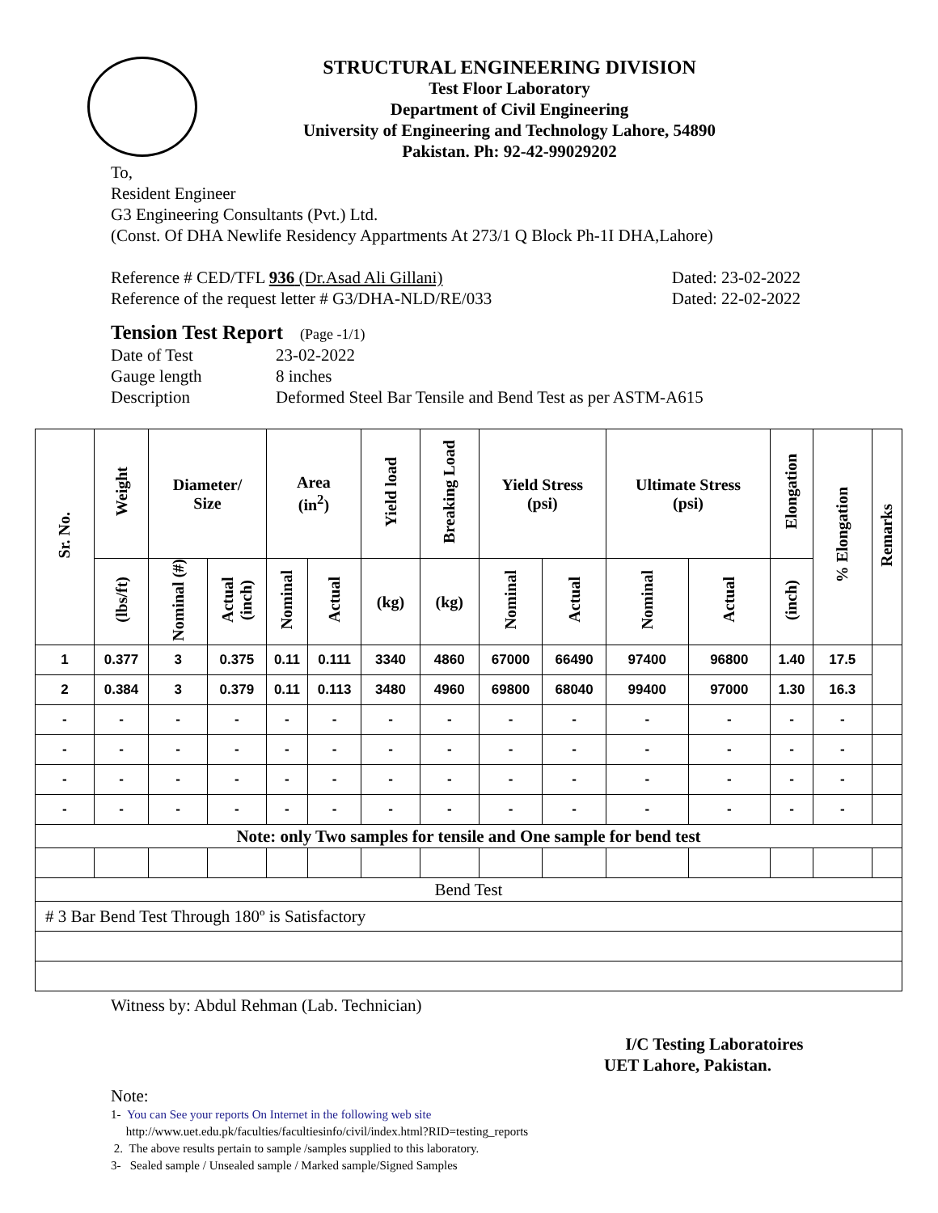STRUCTURAL ENGINEERING DIVISION
Test Floor Laboratory
Department of Civil Engineering
University of Engineering and Technology Lahore, 54890
Pakistan. Ph: 92-42-99029202
To,
Resident Engineer
G3 Engineering Consultants (Pvt.) Ltd.
(Const. Of DHA Newlife Residency Appartments At 273/1 Q Block Ph-1I DHA,Lahore)
Reference # CED/TFL 936 (Dr.Asad Ali Gillani) Dated: 23-02-2022
Reference of the request letter # G3/DHA-NLD/RE/033 Dated: 22-02-2022
Tension Test Report (Page -1/1)
Date of Test 23-02-2022
Gauge length 8 inches
Description Deformed Steel Bar Tensile and Bend Test as per ASTM-A615
| Sr. No. | Weight | Diameter/ Size | | Area (in<sup>2</sup>) | | Yield load | Breaking Load | Yield Stress (psi) | | Ultimate Stress (psi) | | Elongation | % Elongation | Remarks |
| --- | --- | --- | --- | --- | --- | --- | --- | --- | --- | --- | --- | --- | --- | --- |
| | (lbs/ft) | Nominal (#) | Actual (inch) | Nominal | Actual | (kg) | (kg) | Nominal | Actual | Nominal | Actual | (inch) | | |
| 1 | 0.377 | 3 | 0.375 | 0.11 | 0.111 | 3340 | 4860 | 67000 | 66490 | 97400 | 96800 | 1.40 | 17.5 | |
| 2 | 0.384 | 3 | 0.379 | 0.11 | 0.113 | 3480 | 4960 | 69800 | 68040 | 99400 | 97000 | 1.30 | 16.3 | |
| - | - | - | - | - | - | - | - | - | - | - | - | - | - | |
| - | - | - | - | - | - | - | - | - | - | - | - | - | - | |
| - | - | - | - | - | - | - | - | - | - | - | - | - | - | |
| - | - | - | - | - | - | - | - | - | - | - | - | - | - | |
| Note: only Two samples for tensile and One sample for bend test | | | | | | | | | | | | | | |
| Bend Test | | | | | | | | | | | | | | |
| # 3 Bar Bend Test Through 180º is Satisfactory | | | | | | | | | | | | | | |
Witness by: Abdul Rehman (Lab. Technician)
I/C Testing Laboratoires
UET Lahore, Pakistan.
Note:
1- You can See your reports On Internet in the following web site
http://www.uet.edu.pk/faculties/facultiesinfo/civil/index.html?RID=testing_reports
2. The above results pertain to sample /samples supplied to this laboratory.
3- Sealed sample / Unsealed sample / Marked sample/Signed Samples